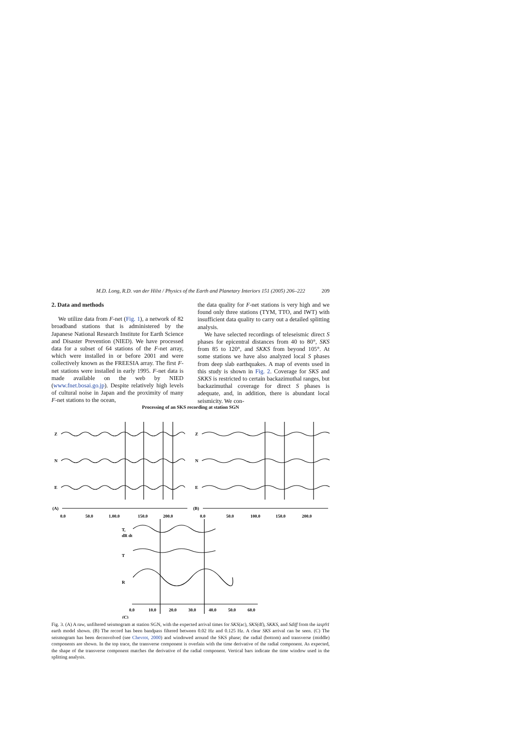M.D. Long, R.D. van der Hilst / Physics of the Earth and Planetary Interiors 151 (2005) 206–222 209
2. Data and methods
We utilize data from F-net (Fig. 1), a network of 82 broadband stations that is administered by the Japanese National Research Institute for Earth Science and Disaster Prevention (NIED). We have processed data for a subset of 64 stations of the F-net array, which were installed in or before 2001 and were collectively known as the FREESIA array. The first F-net stations were installed in early 1995. F-net data is made available on the web by NIED (www.fnet.bosai.go.jp). Despite relatively high levels of cultural noise in Japan and the proximity of many F-net stations to the ocean,
the data quality for F-net stations is very high and we found only three stations (TYM, TTO, and IWT) with insufficient data quality to carry out a detailed splitting analysis.
We have selected recordings of teleseismic direct S phases for epicentral distances from 40 to 80°, SKS from 85 to 120°, and SKKS from beyond 105°. At some stations we have also analyzed local S phases from deep slab earthquakes. A map of events used in this study is shown in Fig. 2. Coverage for SKS and SKKS is restricted to certain backazimuthal ranges, but backazimuthal coverage for direct S phases is adequate, and, in addition, there is abundant local seismicity. We con-
Processing of an SKS recording at station SGN
Z
N
E
Z
N
E
(A)
(B)
0.0
50.0
1.00.0
150.0
200.0
0.0
50.0
100.0
150.0
200.0
T,
dR dt
T
R
0.0
10.0
20.0
30.0
40.0
50.0
60.0
(C)
Fig. 3. (A) A raw, unfiltered seismogram at station SGN, with the expected arrival times for SKS(ac), SKS(df), SKKS, and Sdiff from the iasp91 earth model shown. (B) The record has been bandpass filtered between 0.02 Hz and 0.125 Hz. A clear SKS arrival can be seen. (C) The seismogram has been deconvolved (see Chevrot, 2000) and windowed around the SKS phase; the radial (bottom) and transverse (middle) components are shown. In the top trace, the transverse component is overlain with the time derivative of the radial component. As expected, the shape of the transverse component matches the derivative of the radial component. Vertical bars indicate the time window used in the splitting analysis.